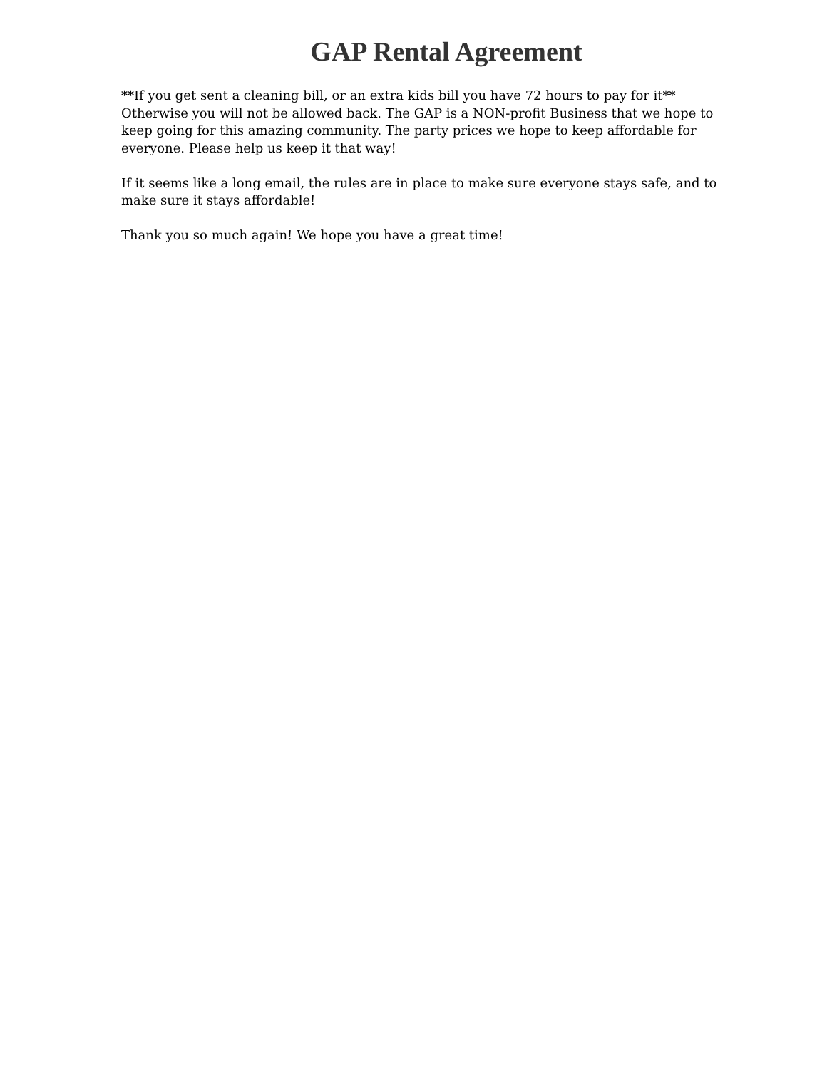GAP Rental Agreement
**If you get sent a cleaning bill, or an extra kids bill you have 72 hours to pay for it** Otherwise you will not be allowed back. The GAP is a NON-profit Business that we hope to keep going for this amazing community. The party prices we hope to keep affordable for everyone. Please help us keep it that way!
If it seems like a long email, the rules are in place to make sure everyone stays safe, and to make sure it stays affordable!
Thank you so much again! We hope you have a great time!